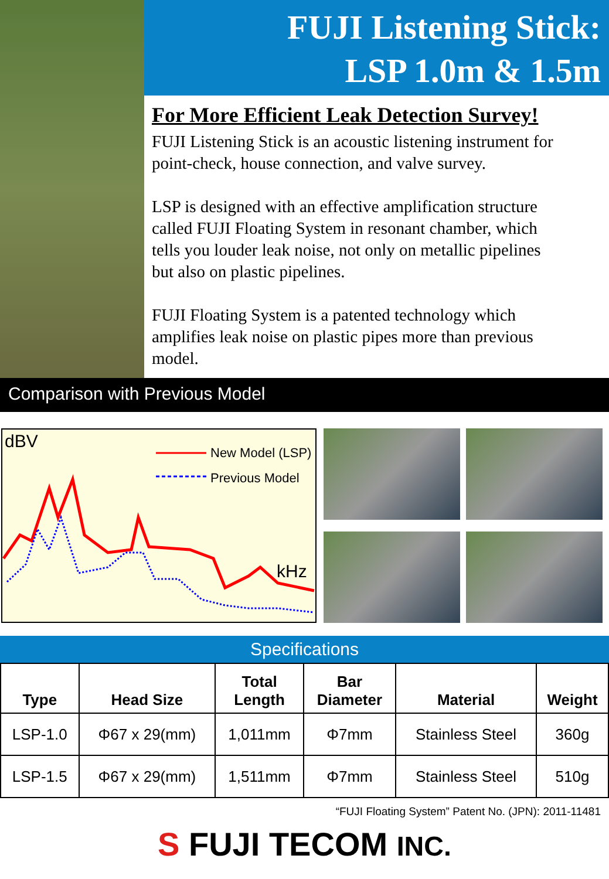FUJI Listening Stick:
LSP 1.0m & 1.5m
For More Efficient Leak Detection Survey!
FUJI Listening Stick is an acoustic listening instrument for point-check, house connection, and valve survey.
LSP is designed with an effective amplification structure called FUJI Floating System in resonant chamber, which tells you louder leak noise, not only on metallic pipelines but also on plastic pipelines.
FUJI Floating System is a patented technology which amplifies leak noise on plastic pipes more than previous model.
Comparison with Previous Model
dBV
New Model (LSP)
Previous Model
kHz
Specifications
| Type | Head Size | Total Length | Bar Diameter | Material | Weight |
| --- | --- | --- | --- | --- | --- |
| LSP-1.0 | Φ67 x 29(mm) | 1,011mm | Φ7mm | Stainless Steel | 360g |
| LSP-1.5 | Φ67 x 29(mm) | 1,511mm | Φ7mm | Stainless Steel | 510g |
“FUJI Floating System” Patent No. (JPN): 2011-11481
S FUJI TECOM INC.